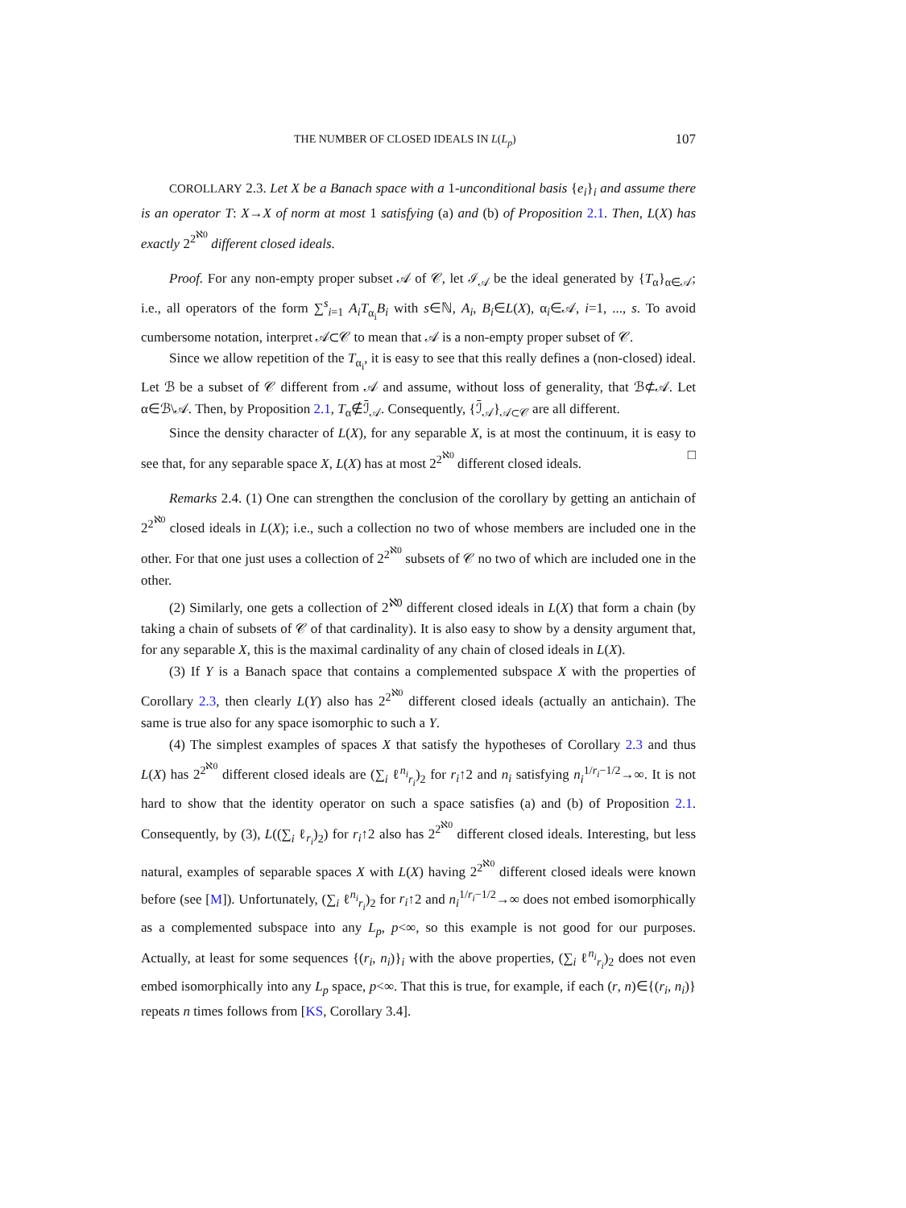THE NUMBER OF CLOSED IDEALS IN L(L<sub>p</sub>) 107
COROLLARY 2.3. Let X be a Banach space with a 1-unconditional basis {e<sub>i</sub>}<sub>i</sub> and assume there is an operator T: X→X of norm at most 1 satisfying (a) and (b) of Proposition 2.1. Then, L(X) has exactly 2<sup>2<sup>ℵ0</sup></sup> different closed ideals.
Proof. For any non-empty proper subset 𝒜 of 𝒞, let ℐ<sub>𝒜</sub> be the ideal generated by {T<sub>α</sub>}<sub>α∈𝒜</sub>; i.e., all operators of the form ∑<sup>s</sup><sub>i=1</sub> A<sub>i</sub>T<sub>α<sub>i</sub></sub>B<sub>i</sub> with s∈ℕ, A<sub>i</sub>, B<sub>i</sub>∈L(X), α<sub>i</sub>∈𝒜, i=1, ..., s. To avoid cumbersome notation, interpret 𝒜⊂𝒞 to mean that 𝒜 is a non-empty proper subset of 𝒞.
Since we allow repetition of the T<sub>α<sub>i</sub></sub>, it is easy to see that this really defines a (non-closed) ideal. Let ℬ be a subset of 𝒞 different from 𝒜 and assume, without loss of generality, that ℬ⊄𝒜. Let α∈ℬ\𝒜. Then, by Proposition 2.1, T<sub>α</sub>∉ℐ̄<sub>𝒜</sub>. Consequently, {ℐ̄<sub>𝒜</sub>}<sub>𝒜⊂𝒞</sub> are all different.
Since the density character of L(X), for any separable X, is at most the continuum, it is easy to see that, for any separable space X, L(X) has at most 2<sup>2<sup>ℵ0</sup></sup> different closed ideals. □
Remarks 2.4. (1) One can strengthen the conclusion of the corollary by getting an antichain of 2<sup>2<sup>ℵ0</sup></sup> closed ideals in L(X); i.e., such a collection no two of whose members are included one in the other. For that one just uses a collection of 2<sup>2<sup>ℵ0</sup></sup> subsets of 𝒞 no two of which are included one in the other.
(2) Similarly, one gets a collection of 2<sup>ℵ0</sup> different closed ideals in L(X) that form a chain (by taking a chain of subsets of 𝒞 of that cardinality). It is also easy to show by a density argument that, for any separable X, this is the maximal cardinality of any chain of closed ideals in L(X).
(3) If Y is a Banach space that contains a complemented subspace X with the properties of Corollary 2.3, then clearly L(Y) also has 2<sup>2<sup>ℵ0</sup></sup> different closed ideals (actually an antichain). The same is true also for any space isomorphic to such a Y.
(4) The simplest examples of spaces X that satisfy the hypotheses of Corollary 2.3 and thus L(X) has 2<sup>2<sup>ℵ0</sup></sup> different closed ideals are (∑<sub>i</sub> ℓ<sup>n<sub>i</sub></sup><sub>r<sub>i</sub></sub>)<sub>2</sub> for r<sub>i</sub>↑2 and n<sub>i</sub> satisfying n<sub>i</sub><sup>1/r<sub>i</sub>−1/2</sup>→∞. It is not hard to show that the identity operator on such a space satisfies (a) and (b) of Proposition 2.1. Consequently, by (3), L((∑<sub>i</sub> ℓ<sub>r<sub>i</sub></sub>)<sub>2</sub>) for r<sub>i</sub>↑2 also has 2<sup>2<sup>ℵ0</sup></sup> different closed ideals. Interesting, but less natural, examples of separable spaces X with L(X) having 2<sup>2<sup>ℵ0</sup></sup> different closed ideals were known before (see [M]). Unfortunately, (∑<sub>i</sub> ℓ<sup>n<sub>i</sub></sup><sub>r<sub>i</sub></sub>)<sub>2</sub> for r<sub>i</sub>↑2 and n<sub>i</sub><sup>1/r<sub>i</sub>−1/2</sup>→∞ does not embed isomorphically as a complemented subspace into any L<sub>p</sub>, p<∞, so this example is not good for our purposes. Actually, at least for some sequences {(r<sub>i</sub>, n<sub>i</sub>)}<sub>i</sub> with the above properties, (∑<sub>i</sub> ℓ<sup>n<sub>i</sub></sup><sub>r<sub>i</sub></sub>)<sub>2</sub> does not even embed isomorphically into any L<sub>p</sub> space, p<∞. That this is true, for example, if each (r, n)∈{(r<sub>i</sub>, n<sub>i</sub>)} repeats n times follows from [KS, Corollary 3.4].